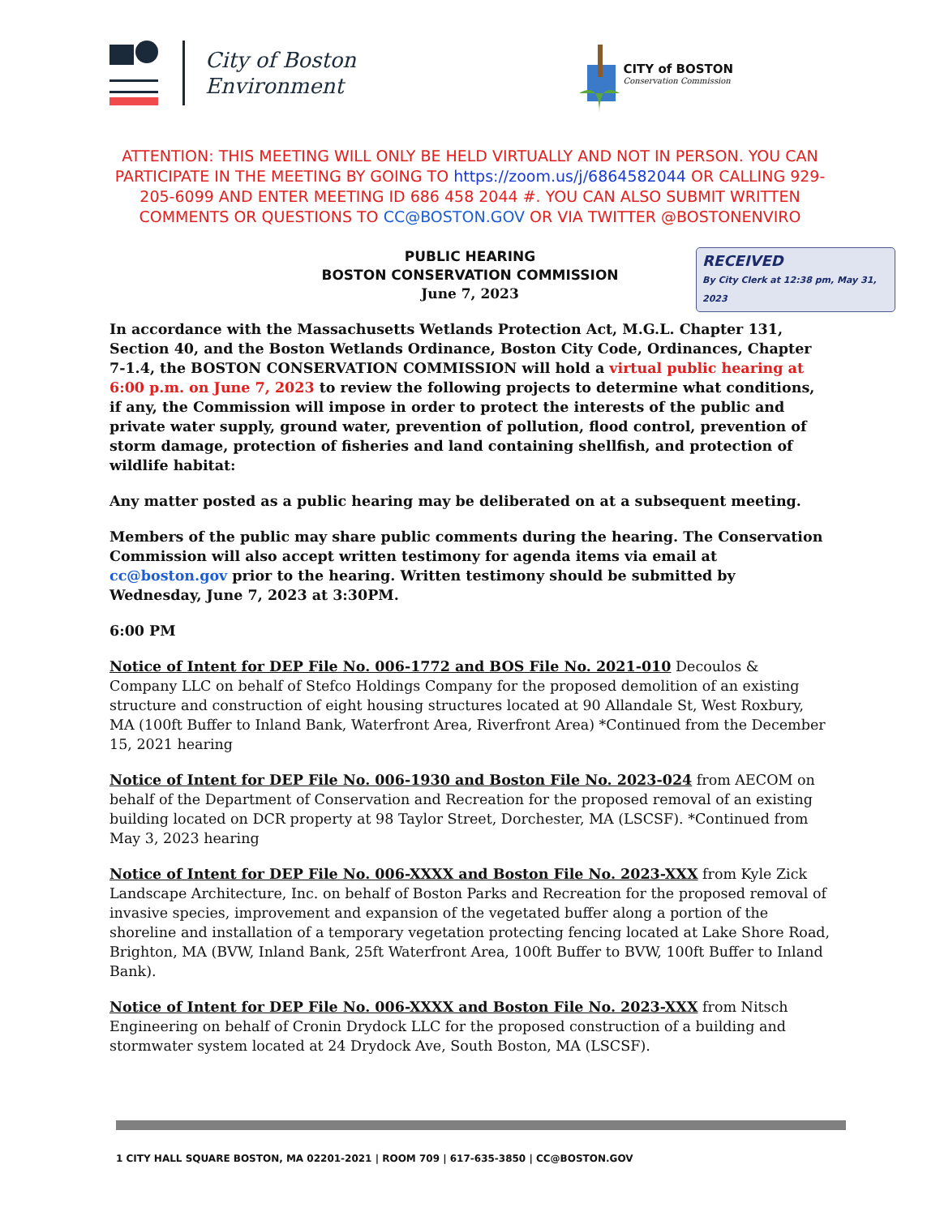City of Boston
Environment
CITY of BOSTON
Conservation Commission
ATTENTION: THIS MEETING WILL ONLY BE HELD VIRTUALLY AND NOT IN PERSON. YOU CAN PARTICIPATE IN THE MEETING BY GOING TO https://zoom.us/j/6864582044 OR CALLING 929-205-6099 AND ENTER MEETING ID 686 458 2044 #. YOU CAN ALSO SUBMIT WRITTEN COMMENTS OR QUESTIONS TO CC@BOSTON.GOV OR VIA TWITTER @BOSTONENVIRO
PUBLIC HEARING
BOSTON CONSERVATION COMMISSION
June 7, 2023
RECEIVED
By City Clerk at 12:38 pm, May 31, 2023
In accordance with the Massachusetts Wetlands Protection Act, M.G.L. Chapter 131, Section 40, and the Boston Wetlands Ordinance, Boston City Code, Ordinances, Chapter 7-1.4, the BOSTON CONSERVATION COMMISSION will hold a virtual public hearing at 6:00 p.m. on June 7, 2023 to review the following projects to determine what conditions, if any, the Commission will impose in order to protect the interests of the public and private water supply, ground water, prevention of pollution, flood control, prevention of storm damage, protection of fisheries and land containing shellfish, and protection of wildlife habitat:
Any matter posted as a public hearing may be deliberated on at a subsequent meeting.
Members of the public may share public comments during the hearing. The Conservation Commission will also accept written testimony for agenda items via email at cc@boston.gov prior to the hearing. Written testimony should be submitted by Wednesday, June 7, 2023 at 3:30PM.
6:00 PM
Notice of Intent for DEP File No. 006-1772 and BOS File No. 2021-010 Decoulos & Company LLC on behalf of Stefco Holdings Company for the proposed demolition of an existing structure and construction of eight housing structures located at 90 Allandale St, West Roxbury, MA (100ft Buffer to Inland Bank, Waterfront Area, Riverfront Area) *Continued from the December 15, 2021 hearing
Notice of Intent for DEP File No. 006-1930 and Boston File No. 2023-024 from AECOM on behalf of the Department of Conservation and Recreation for the proposed removal of an existing building located on DCR property at 98 Taylor Street, Dorchester, MA (LSCSF). *Continued from May 3, 2023 hearing
Notice of Intent for DEP File No. 006-XXXX and Boston File No. 2023-XXX from Kyle Zick Landscape Architecture, Inc. on behalf of Boston Parks and Recreation for the proposed removal of invasive species, improvement and expansion of the vegetated buffer along a portion of the shoreline and installation of a temporary vegetation protecting fencing located at Lake Shore Road, Brighton, MA (BVW, Inland Bank, 25ft Waterfront Area, 100ft Buffer to BVW, 100ft Buffer to Inland Bank).
Notice of Intent for DEP File No. 006-XXXX and Boston File No. 2023-XXX from Nitsch Engineering on behalf of Cronin Drydock LLC for the proposed construction of a building and stormwater system located at 24 Drydock Ave, South Boston, MA (LSCSF).
1 CITY HALL SQUARE BOSTON, MA 02201-2021 | ROOM 709 | 617-635-3850 | CC@BOSTON.GOV